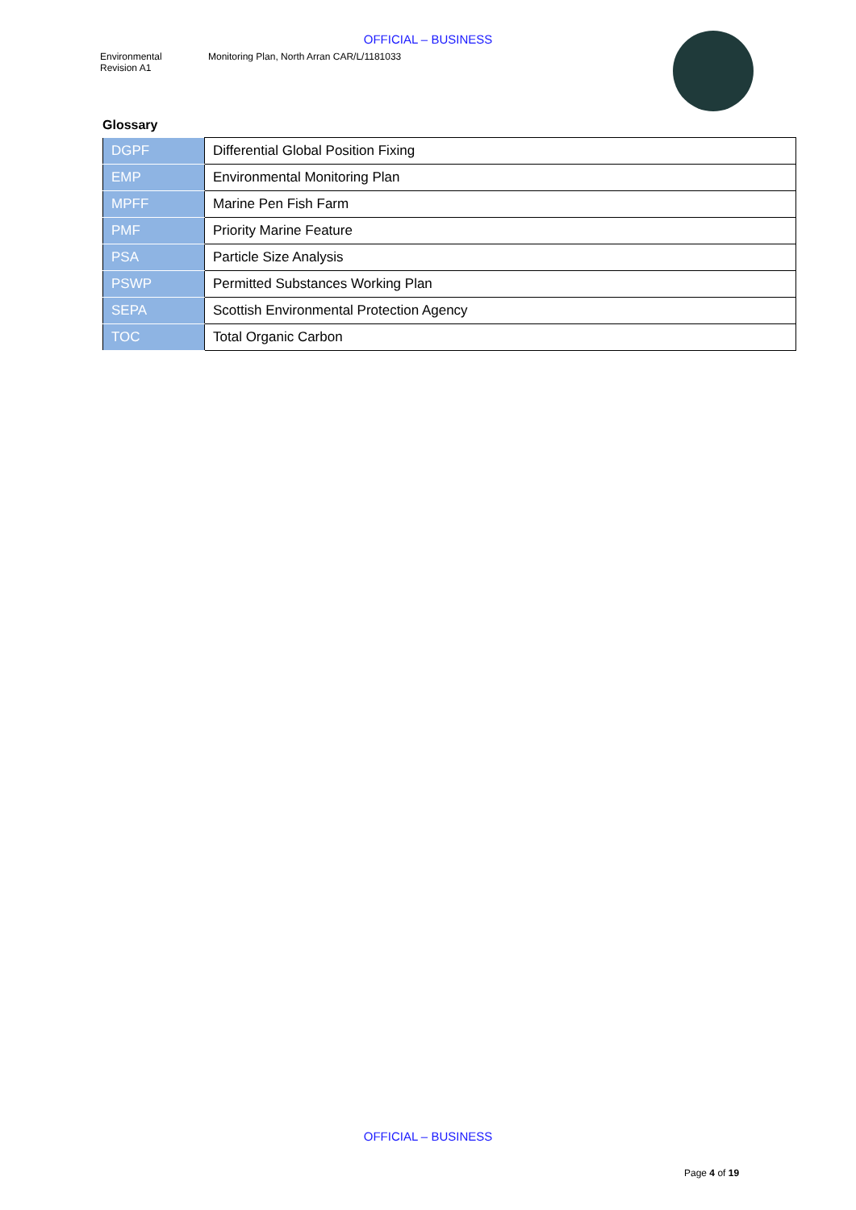OFFICIAL – BUSINESS
Environmental
Revision A1
Monitoring Plan, North Arran CAR/L/1181033
Glossary
| DGPF | Differential Global Position Fixing |
| EMP | Environmental Monitoring Plan |
| MPFF | Marine Pen Fish Farm |
| PMF | Priority Marine Feature |
| PSA | Particle Size Analysis |
| PSWP | Permitted Substances Working Plan |
| SEPA | Scottish Environmental Protection Agency |
| TOC | Total Organic Carbon |
OFFICIAL – BUSINESS
Page 4 of 19